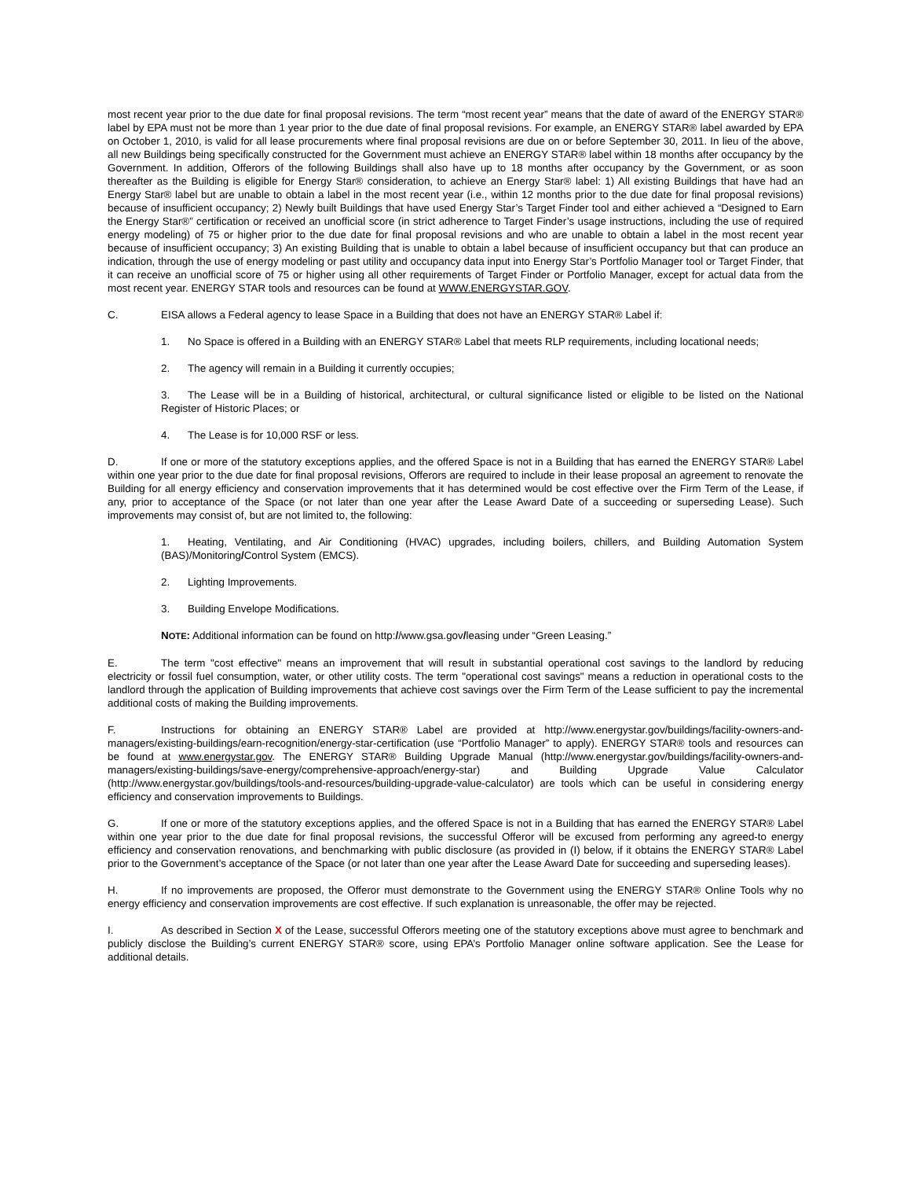most recent year prior to the due date for final proposal revisions. The term “most recent year” means that the date of award of the ENERGY STAR® label by EPA must not be more than 1 year prior to the due date of final proposal revisions. For example, an ENERGY STAR® label awarded by EPA on October 1, 2010, is valid for all lease procurements where final proposal revisions are due on or before September 30, 2011. In lieu of the above, all new Buildings being specifically constructed for the Government must achieve an ENERGY STAR® label within 18 months after occupancy by the Government. In addition, Offerors of the following Buildings shall also have up to 18 months after occupancy by the Government, or as soon thereafter as the Building is eligible for Energy Star® consideration, to achieve an Energy Star® label: 1) All existing Buildings that have had an Energy Star® label but are unable to obtain a label in the most recent year (i.e., within 12 months prior to the due date for final proposal revisions) because of insufficient occupancy; 2) Newly built Buildings that have used Energy Star’s Target Finder tool and either achieved a “Designed to Earn the Energy Star®” certification or received an unofficial score (in strict adherence to Target Finder’s usage instructions, including the use of required energy modeling) of 75 or higher prior to the due date for final proposal revisions and who are unable to obtain a label in the most recent year because of insufficient occupancy; 3) An existing Building that is unable to obtain a label because of insufficient occupancy but that can produce an indication, through the use of energy modeling or past utility and occupancy data input into Energy Star’s Portfolio Manager tool or Target Finder, that it can receive an unofficial score of 75 or higher using all other requirements of Target Finder or Portfolio Manager, except for actual data from the most recent year. ENERGY STAR tools and resources can be found at WWW.ENERGYSTAR.GOV.
C. EISA allows a Federal agency to lease Space in a Building that does not have an ENERGY STAR® Label if:
1. No Space is offered in a Building with an ENERGY STAR® Label that meets RLP requirements, including locational needs;
2. The agency will remain in a Building it currently occupies;
3. The Lease will be in a Building of historical, architectural, or cultural significance listed or eligible to be listed on the National Register of Historic Places; or
4. The Lease is for 10,000 RSF or less.
D. If one or more of the statutory exceptions applies, and the offered Space is not in a Building that has earned the ENERGY STAR® Label within one year prior to the due date for final proposal revisions, Offerors are required to include in their lease proposal an agreement to renovate the Building for all energy efficiency and conservation improvements that it has determined would be cost effective over the Firm Term of the Lease, if any, prior to acceptance of the Space (or not later than one year after the Lease Award Date of a succeeding or superseding Lease). Such improvements may consist of, but are not limited to, the following:
1. Heating, Ventilating, and Air Conditioning (HVAC) upgrades, including boilers, chillers, and Building Automation System (BAS)/Monitoring/Control System (EMCS).
2. Lighting Improvements.
3. Building Envelope Modifications.
NOTE: Additional information can be found on http://www.gsa.gov/leasing under “Green Leasing.”
E. The term "cost effective" means an improvement that will result in substantial operational cost savings to the landlord by reducing electricity or fossil fuel consumption, water, or other utility costs. The term "operational cost savings" means a reduction in operational costs to the landlord through the application of Building improvements that achieve cost savings over the Firm Term of the Lease sufficient to pay the incremental additional costs of making the Building improvements.
F. Instructions for obtaining an ENERGY STAR® Label are provided at http://www.energystar.gov/buildings/facility-owners-and-managers/existing-buildings/earn-recognition/energy-star-certification (use “Portfolio Manager” to apply). ENERGY STAR® tools and resources can be found at www.energystar.gov. The ENERGY STAR® Building Upgrade Manual (http://www.energystar.gov/buildings/facility-owners-and-managers/existing-buildings/save-energy/comprehensive-approach/energy-star) and Building Upgrade Value Calculator (http://www.energystar.gov/buildings/tools-and-resources/building-upgrade-value-calculator) are tools which can be useful in considering energy efficiency and conservation improvements to Buildings.
G. If one or more of the statutory exceptions applies, and the offered Space is not in a Building that has earned the ENERGY STAR® Label within one year prior to the due date for final proposal revisions, the successful Offeror will be excused from performing any agreed-to energy efficiency and conservation renovations, and benchmarking with public disclosure (as provided in (I) below, if it obtains the ENERGY STAR® Label prior to the Government’s acceptance of the Space (or not later than one year after the Lease Award Date for succeeding and superseding leases).
H. If no improvements are proposed, the Offeror must demonstrate to the Government using the ENERGY STAR® Online Tools why no energy efficiency and conservation improvements are cost effective. If such explanation is unreasonable, the offer may be rejected.
I. As described in Section X of the Lease, successful Offerors meeting one of the statutory exceptions above must agree to benchmark and publicly disclose the Building’s current ENERGY STAR® score, using EPA’s Portfolio Manager online software application. See the Lease for additional details.